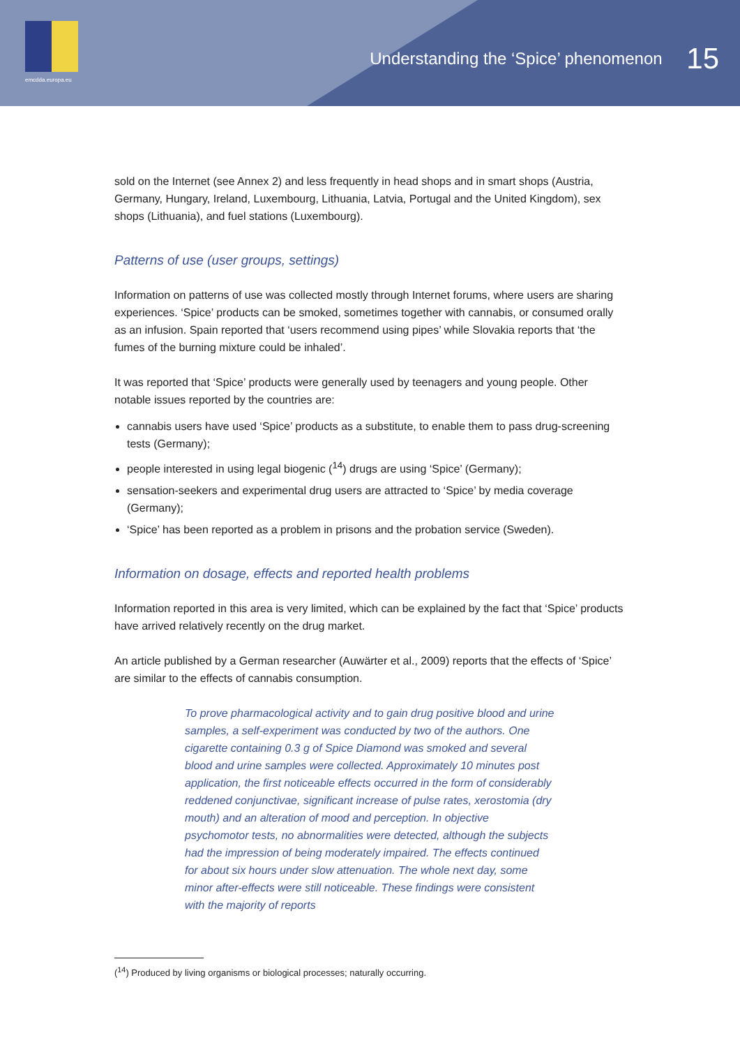emcdda.europa.eu
Understanding the ‘Spice’ phenomenon 15
sold on the Internet (see Annex 2) and less frequently in head shops and in smart shops (Austria, Germany, Hungary, Ireland, Luxembourg, Lithuania, Latvia, Portugal and the United Kingdom), sex shops (Lithuania), and fuel stations (Luxembourg).
Patterns of use (user groups, settings)
Information on patterns of use was collected mostly through Internet forums, where users are sharing experiences. ‘Spice’ products can be smoked, sometimes together with cannabis, or consumed orally as an infusion. Spain reported that ‘users recommend using pipes’ while Slovakia reports that ‘the fumes of the burning mixture could be inhaled’.
It was reported that ‘Spice’ products were generally used by teenagers and young people. Other notable issues reported by the countries are:
cannabis users have used ‘Spice’ products as a substitute, to enable them to pass drug-screening tests (Germany);
people interested in using legal biogenic (<sup>14</sup>) drugs are using ‘Spice’ (Germany);
sensation-seekers and experimental drug users are attracted to ‘Spice’ by media coverage (Germany);
‘Spice’ has been reported as a problem in prisons and the probation service (Sweden).
Information on dosage, effects and reported health problems
Information reported in this area is very limited, which can be explained by the fact that ‘Spice’ products have arrived relatively recently on the drug market.
An article published by a German researcher (Auwärter et al., 2009) reports that the effects of ‘Spice’ are similar to the effects of cannabis consumption.
To prove pharmacological activity and to gain drug positive blood and urine samples, a self-experiment was conducted by two of the authors. One cigarette containing 0.3 g of Spice Diamond was smoked and several blood and urine samples were collected. Approximately 10 minutes post application, the first noticeable effects occurred in the form of considerably reddened conjunctivae, significant increase of pulse rates, xerostomia (dry mouth) and an alteration of mood and perception. In objective psychomotor tests, no abnormalities were detected, although the subjects had the impression of being moderately impaired. The effects continued for about six hours under slow attenuation. The whole next day, some minor after-effects were still noticeable. These findings were consistent with the majority of reports
(<sup>14</sup>) Produced by living organisms or biological processes; naturally occurring.